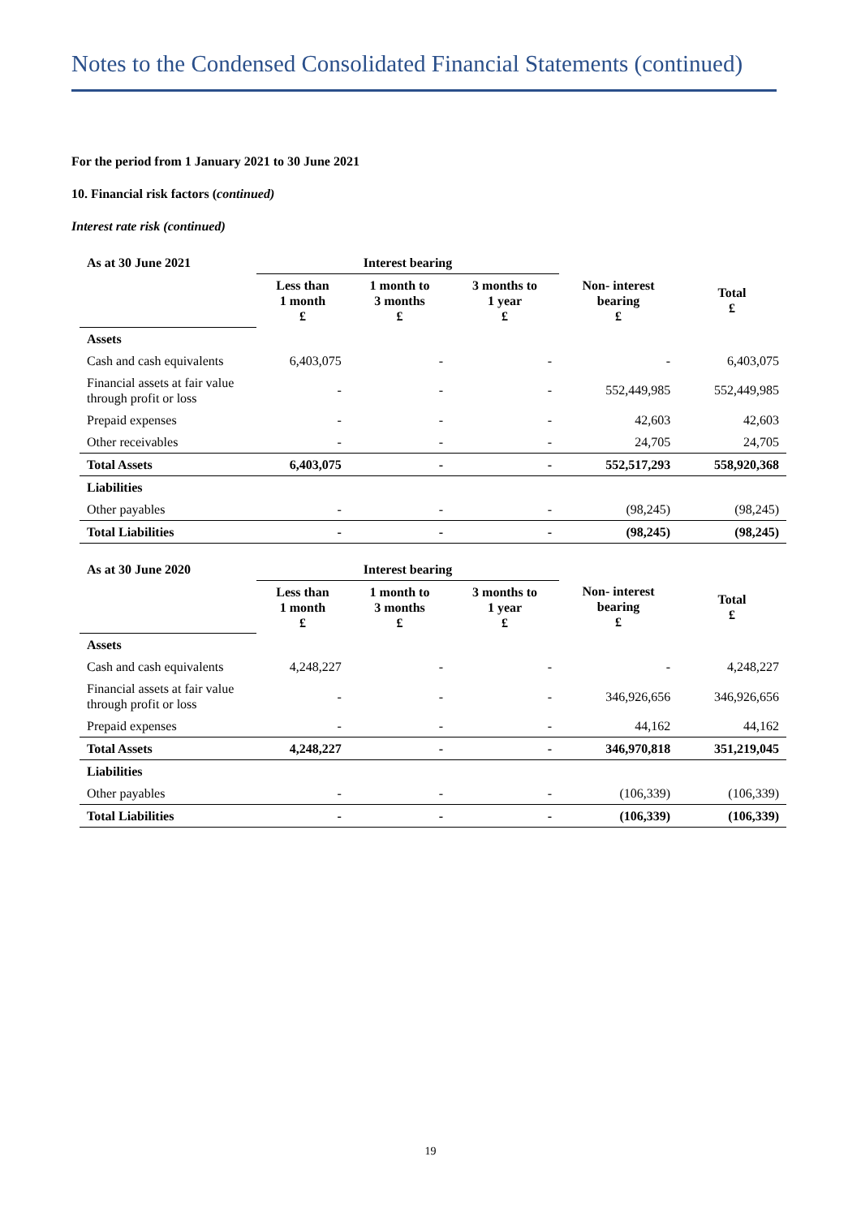Notes to the Condensed Consolidated Financial Statements (continued)
For the period from 1 January 2021 to 30 June 2021
10. Financial risk factors (continued)
Interest rate risk (continued)
| As at 30 June 2021 | Interest bearing | | | | |
| --- | --- | --- | --- | --- | --- |
| | Less than 1 month £ | 1 month to 3 months £ | 3 months to 1 year £ | Non- interest bearing £ | Total £ |
| Assets | | | | | |
| Cash and cash equivalents | 6,403,075 | - | - | - | 6,403,075 |
| Financial assets at fair value through profit or loss | - | - | - | 552,449,985 | 552,449,985 |
| Prepaid expenses | - | - | - | 42,603 | 42,603 |
| Other receivables | - | - | - | 24,705 | 24,705 |
| Total Assets | 6,403,075 | - | - | 552,517,293 | 558,920,368 |
| Liabilities | | | | | |
| Other payables | - | - | - | (98,245) | (98,245) |
| Total Liabilities | - | - | - | (98,245) | (98,245) |
| As at 30 June 2020 | Interest bearing | | | | |
| --- | --- | --- | --- | --- | --- |
| | Less than 1 month £ | 1 month to 3 months £ | 3 months to 1 year £ | Non- interest bearing £ | Total £ |
| Assets | | | | | |
| Cash and cash equivalents | 4,248,227 | - | - | - | 4,248,227 |
| Financial assets at fair value through profit or loss | - | - | - | 346,926,656 | 346,926,656 |
| Prepaid expenses | - | - | - | 44,162 | 44,162 |
| Total Assets | 4,248,227 | - | - | 346,970,818 | 351,219,045 |
| Liabilities | | | | | |
| Other payables | - | - | - | (106,339) | (106,339) |
| Total Liabilities | - | - | - | (106,339) | (106,339) |
19